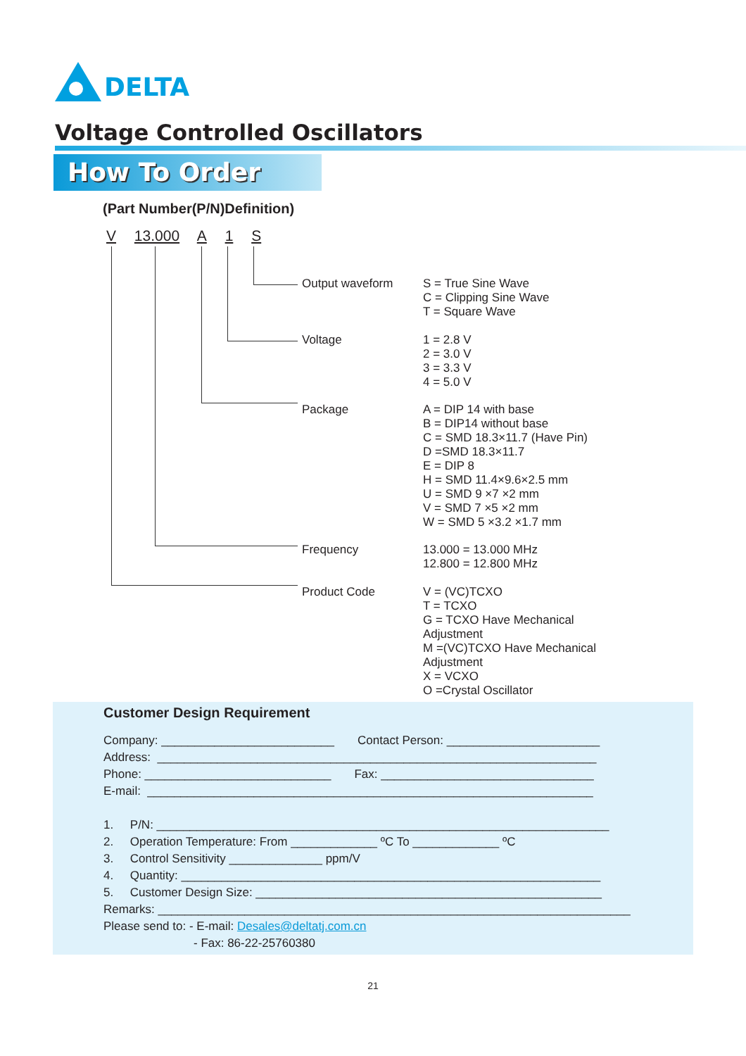DELTA
Voltage Controlled Oscillators
How To Order
(Part Number(P/N)Definition)
V 13.000 A 1 S
Output waveform S = True Sine Wave
C = Clipping Sine Wave
T = Square Wave
Voltage 1 = 2.8 V
2 = 3.0 V
3 = 3.3 V
4 = 5.0 V
Package A = DIP 14 with base
B = DIP14 without base
C = SMD 18.3×11.7 (Have Pin)
D =SMD 18.3×11.7
E = DIP 8
H = SMD 11.4×9.6×2.5 mm
U = SMD 9 ×7 ×2 mm
V = SMD 7 ×5 ×2 mm
W = SMD 5 ×3.2 ×1.7 mm
Frequency 13.000 = 13.000 MHz
12.800 = 12.800 MHz
Product Code V = (VC)TCXO
T = TCXO
G = TCXO Have Mechanical
Adjustment
M =(VC)TCXO Have Mechanical
Adjustment
X = VCXO
O =Crystal Oscillator
Customer Design Requirement
Company: __________________________ Contact Person: _______________________
Address: __________________________________________________________________
Phone: ____________________________ Fax: ________________________________
E-mail: ___________________________________________________________________
1. P/N: ____________________________________________________________________
2. Operation Temperature: From _____________ ºC To _____________ ºC
3. Control Sensitivity ______________ ppm/V
4. Quantity: _______________________________________________________________
5. Customer Design Size: ____________________________________________________
Remarks: _______________________________________________________________________
Please send to: - E-mail: Desales@deltatj.com.cn
- Fax: 86-22-25760380
21